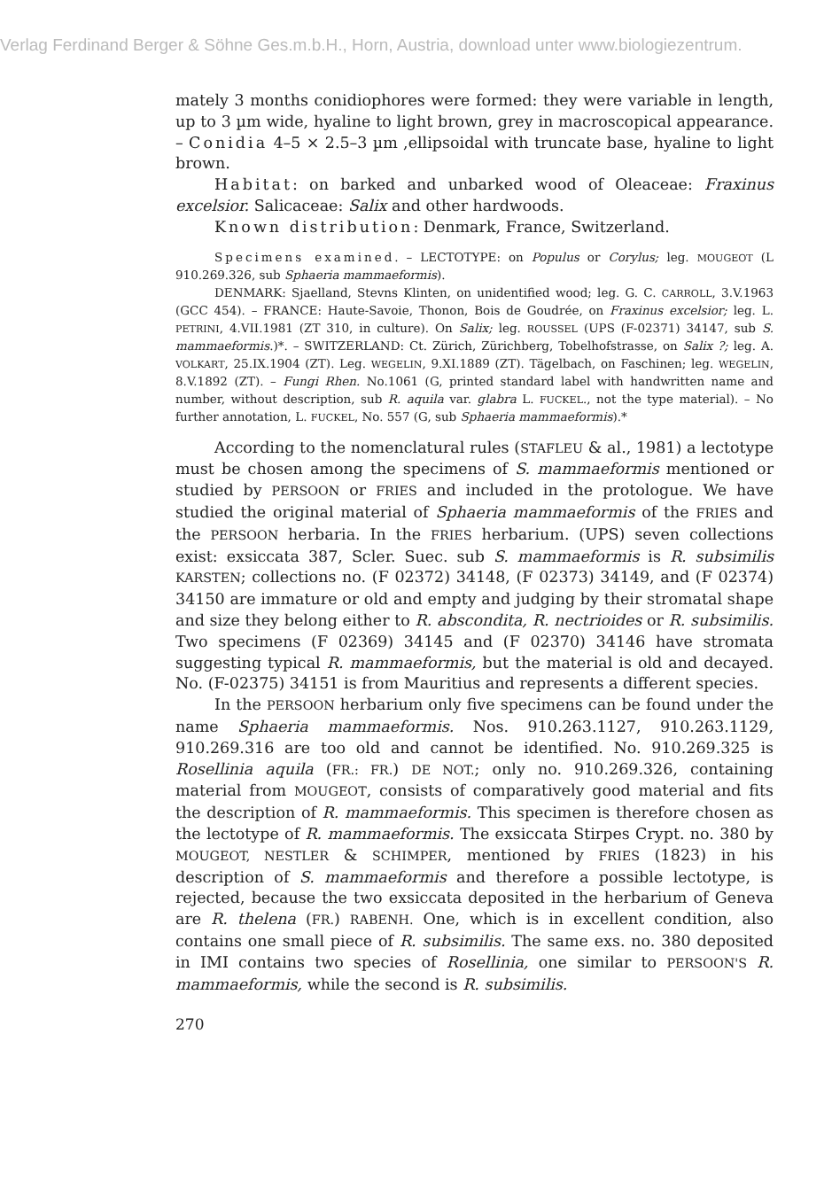Verlag Ferdinand Berger & Söhne Ges.m.b.H., Horn, Austria, download unter www.biologiezentrum.
mately 3 months conidiophores were formed: they were variable in length, up to 3 µm wide, hyaline to light brown, grey in macroscopical appearance. – Conidia 4–5 × 2.5–3 µm ,ellipsoidal with truncate base, hyaline to light brown.
Habitat: on barked and unbarked wood of Oleaceae: Fraxinus excelsior. Salicaceae: Salix and other hardwoods.
Known distribution: Denmark, France, Switzerland.
Specimens examined. – LECTOTYPE: on Populus or Corylus; leg. MOUGEOT (L 910.269.326, sub Sphaeria mammaeformis).
DENMARK: Sjaelland, Stevns Klinten, on unidentified wood; leg. G. C. CARROLL, 3.V.1963 (GCC 454). – FRANCE: Haute-Savoie, Thonon, Bois de Goudrée, on Fraxinus excelsior; leg. L. PETRINI, 4.VII.1981 (ZT 310, in culture). On Salix; leg. ROUSSEL (UPS (F-02371) 34147, sub S. mammaeformis.)*. – SWITZERLAND: Ct. Zürich, Zürichberg, Tobelhofstrasse, on Salix ?; leg. A. VOLKART, 25.IX.1904 (ZT). Leg. WEGELIN, 9.XI.1889 (ZT). Tägelbach, on Faschinen; leg. WEGELIN, 8.V.1892 (ZT). – Fungi Rhen. No.1061 (G, printed standard label with handwritten name and number, without description, sub R. aquila var. glabra L. FUCKEL., not the type material). – No further annotation, L. FUCKEL, No. 557 (G, sub Sphaeria mammaeformis).*
According to the nomenclatural rules (STAFLEU & al., 1981) a lectotype must be chosen among the specimens of S. mammaeformis mentioned or studied by PERSOON or FRIES and included in the protologue. We have studied the original material of Sphaeria mammaeformis of the FRIES and the PERSOON herbaria. In the FRIES herbarium. (UPS) seven collections exist: exsiccata 387, Scler. Suec. sub S. mammaeformis is R. subsimilis KARSTEN; collections no. (F 02372) 34148, (F 02373) 34149, and (F 02374) 34150 are immature or old and empty and judging by their stromatal shape and size they belong either to R. abscondita, R. nectrioides or R. subsimilis. Two specimens (F 02369) 34145 and (F 02370) 34146 have stromata suggesting typical R. mammaeformis, but the material is old and decayed. No. (F-02375) 34151 is from Mauritius and represents a different species.
In the PERSOON herbarium only five specimens can be found under the name Sphaeria mammaeformis. Nos. 910.263.1127, 910.263.1129, 910.269.316 are too old and cannot be identified. No. 910.269.325 is Rosellinia aquila (FR.: FR.) DE NOT.; only no. 910.269.326, containing material from MOUGEOT, consists of comparatively good material and fits the description of R. mammaeformis. This specimen is therefore chosen as the lectotype of R. mammaeformis. The exsiccata Stirpes Crypt. no. 380 by MOUGEOT, NESTLER & SCHIMPER, mentioned by FRIES (1823) in his description of S. mammaeformis and therefore a possible lectotype, is rejected, because the two exsiccata deposited in the herbarium of Geneva are R. thelena (FR.) RABENH. One, which is in excellent condition, also contains one small piece of R. subsimilis. The same exs. no. 380 deposited in IMI contains two species of Rosellinia, one similar to PERSOON'S R. mammaeformis, while the second is R. subsimilis.
270